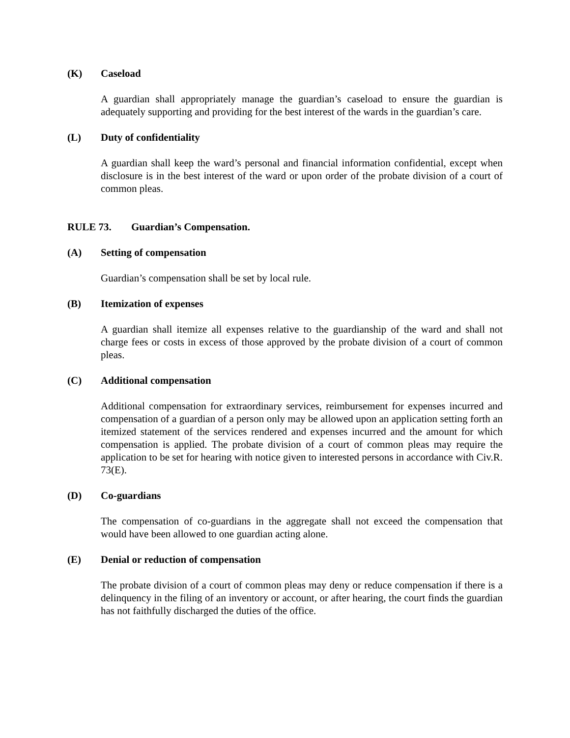(K) Caseload
A guardian shall appropriately manage the guardian’s caseload to ensure the guardian is adequately supporting and providing for the best interest of the wards in the guardian’s care.
(L) Duty of confidentiality
A guardian shall keep the ward’s personal and financial information confidential, except when disclosure is in the best interest of the ward or upon order of the probate division of a court of common pleas.
RULE 73. Guardian’s Compensation.
(A) Setting of compensation
Guardian’s compensation shall be set by local rule.
(B) Itemization of expenses
A guardian shall itemize all expenses relative to the guardianship of the ward and shall not charge fees or costs in excess of those approved by the probate division of a court of common pleas.
(C) Additional compensation
Additional compensation for extraordinary services, reimbursement for expenses incurred and compensation of a guardian of a person only may be allowed upon an application setting forth an itemized statement of the services rendered and expenses incurred and the amount for which compensation is applied. The probate division of a court of common pleas may require the application to be set for hearing with notice given to interested persons in accordance with Civ.R. 73(E).
(D) Co-guardians
The compensation of co-guardians in the aggregate shall not exceed the compensation that would have been allowed to one guardian acting alone.
(E) Denial or reduction of compensation
The probate division of a court of common pleas may deny or reduce compensation if there is a delinquency in the filing of an inventory or account, or after hearing, the court finds the guardian has not faithfully discharged the duties of the office.